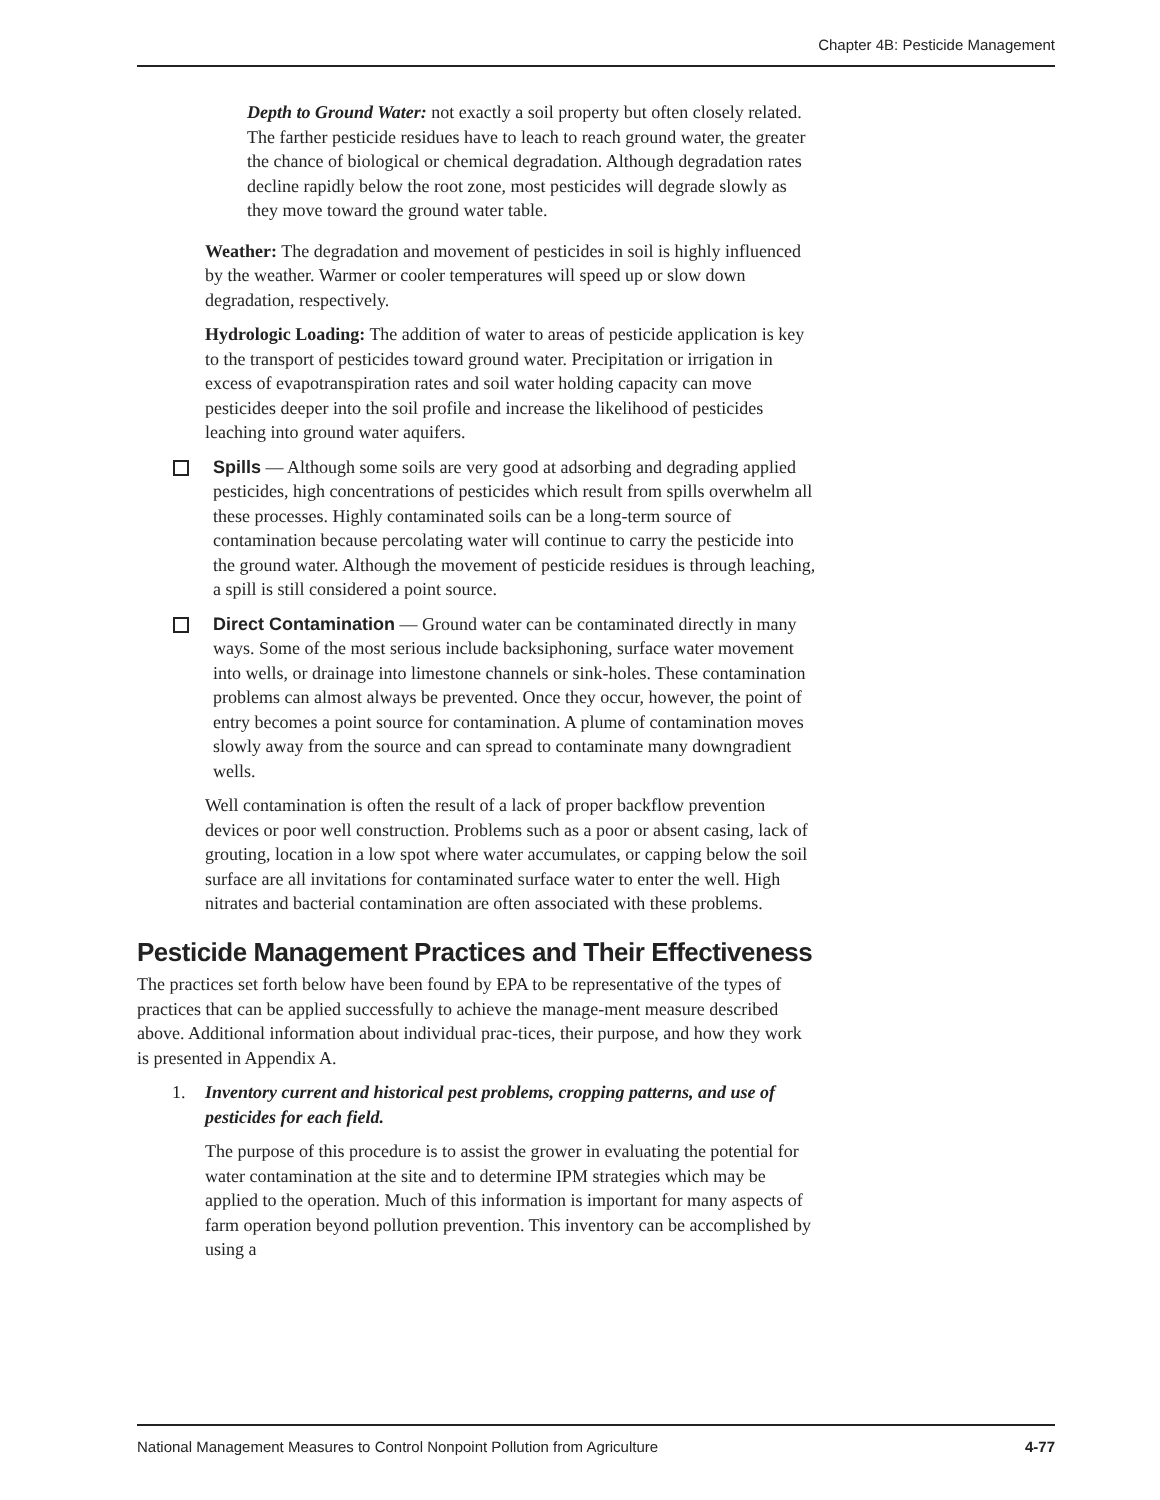Chapter 4B: Pesticide Management
Depth to Ground Water: not exactly a soil property but often closely related. The farther pesticide residues have to leach to reach ground water, the greater the chance of biological or chemical degradation. Although degradation rates decline rapidly below the root zone, most pesticides will degrade slowly as they move toward the ground water table.
Weather: The degradation and movement of pesticides in soil is highly influenced by the weather. Warmer or cooler temperatures will speed up or slow down degradation, respectively.
Hydrologic Loading: The addition of water to areas of pesticide application is key to the transport of pesticides toward ground water. Precipitation or irrigation in excess of evapotranspiration rates and soil water holding capacity can move pesticides deeper into the soil profile and increase the likelihood of pesticides leaching into ground water aquifers.
Spills — Although some soils are very good at adsorbing and degrading applied pesticides, high concentrations of pesticides which result from spills overwhelm all these processes. Highly contaminated soils can be a long-term source of contamination because percolating water will continue to carry the pesticide into the ground water. Although the movement of pesticide residues is through leaching, a spill is still considered a point source.
Direct Contamination — Ground water can be contaminated directly in many ways. Some of the most serious include backsiphoning, surface water movement into wells, or drainage into limestone channels or sink-holes. These contamination problems can almost always be prevented. Once they occur, however, the point of entry becomes a point source for contamination. A plume of contamination moves slowly away from the source and can spread to contaminate many downgradient wells.
Well contamination is often the result of a lack of proper backflow prevention devices or poor well construction. Problems such as a poor or absent casing, lack of grouting, location in a low spot where water accumulates, or capping below the soil surface are all invitations for contaminated surface water to enter the well. High nitrates and bacterial contamination are often associated with these problems.
Pesticide Management Practices and Their Effectiveness
The practices set forth below have been found by EPA to be representative of the types of practices that can be applied successfully to achieve the manage-ment measure described above. Additional information about individual prac-tices, their purpose, and how they work is presented in Appendix A.
1. Inventory current and historical pest problems, cropping patterns, and use of pesticides for each field.
The purpose of this procedure is to assist the grower in evaluating the potential for water contamination at the site and to determine IPM strategies which may be applied to the operation. Much of this information is important for many aspects of farm operation beyond pollution prevention. This inventory can be accomplished by using a
National Management Measures to Control Nonpoint Pollution from Agriculture 4-77